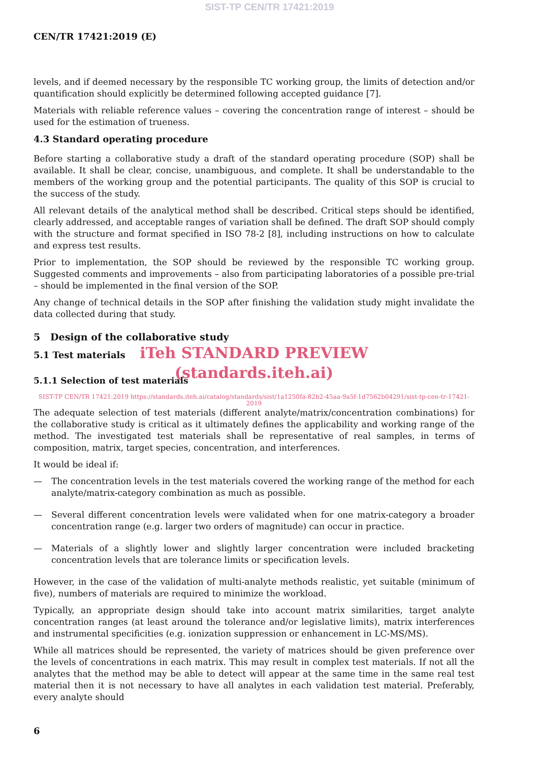SIST-TP CEN/TR 17421:2019
CEN/TR 17421:2019 (E)
levels, and if deemed necessary by the responsible TC working group, the limits of detection and/or quantification should explicitly be determined following accepted guidance [7].
Materials with reliable reference values – covering the concentration range of interest – should be used for the estimation of trueness.
4.3 Standard operating procedure
Before starting a collaborative study a draft of the standard operating procedure (SOP) shall be available. It shall be clear, concise, unambiguous, and complete. It shall be understandable to the members of the working group and the potential participants. The quality of this SOP is crucial to the success of the study.
All relevant details of the analytical method shall be described. Critical steps should be identified, clearly addressed, and acceptable ranges of variation shall be defined. The draft SOP should comply with the structure and format specified in ISO 78-2 [8], including instructions on how to calculate and express test results.
Prior to implementation, the SOP should be reviewed by the responsible TC working group. Suggested comments and improvements – also from participating laboratories of a possible pre-trial – should be implemented in the final version of the SOP.
Any change of technical details in the SOP after finishing the validation study might invalidate the data collected during that study.
5 Design of the collaborative study
iTeh STANDARD PREVIEW
5.1 Test materials
(standards.iteh.ai)
5.1.1 Selection of test materials
SIST-TP CEN/TR 17421:2019 https://standards.iteh.ai/catalog/standards/sist/1a1250fa-82b2-45aa-9a5f-1d7562b04291/sist-tp-cen-tr-17421-2019
The adequate selection of test materials (different analyte/matrix/concentration combinations) for the collaborative study is critical as it ultimately defines the applicability and working range of the method. The investigated test materials shall be representative of real samples, in terms of composition, matrix, target species, concentration, and interferences.
It would be ideal if:
— The concentration levels in the test materials covered the working range of the method for each analyte/matrix-category combination as much as possible.
— Several different concentration levels were validated when for one matrix-category a broader concentration range (e.g. larger two orders of magnitude) can occur in practice.
— Materials of a slightly lower and slightly larger concentration were included bracketing concentration levels that are tolerance limits or specification levels.
However, in the case of the validation of multi-analyte methods realistic, yet suitable (minimum of five), numbers of materials are required to minimize the workload.
Typically, an appropriate design should take into account matrix similarities, target analyte concentration ranges (at least around the tolerance and/or legislative limits), matrix interferences and instrumental specificities (e.g. ionization suppression or enhancement in LC-MS/MS).
While all matrices should be represented, the variety of matrices should be given preference over the levels of concentrations in each matrix. This may result in complex test materials. If not all the analytes that the method may be able to detect will appear at the same time in the same real test material then it is not necessary to have all analytes in each validation test material. Preferably, every analyte should
6